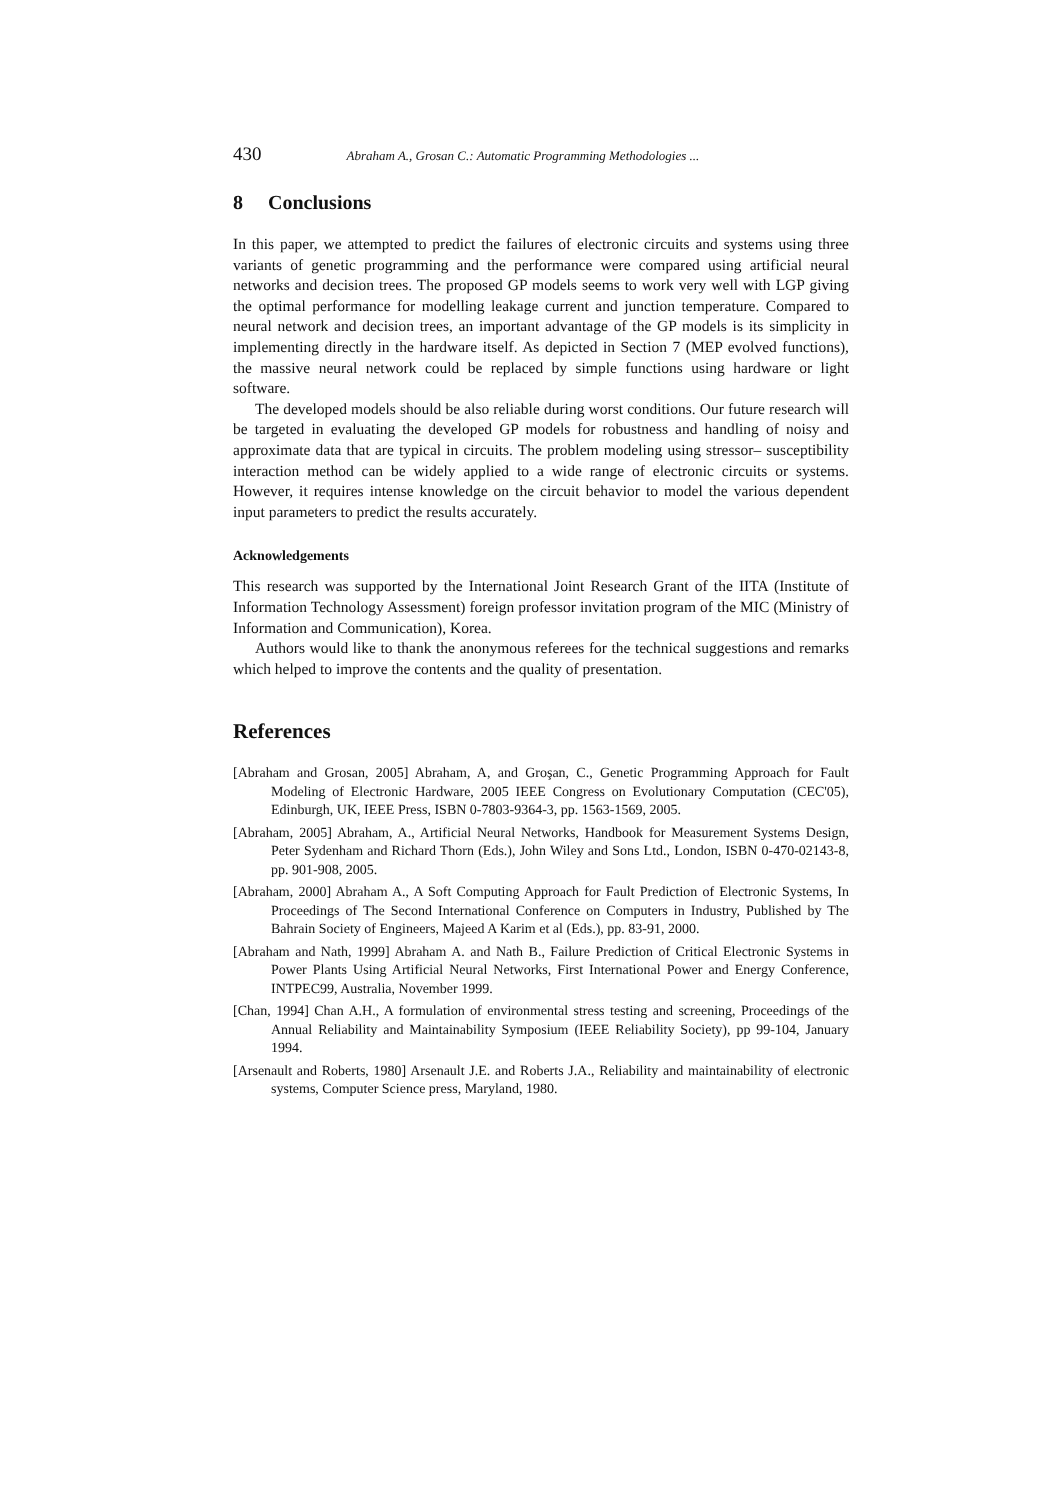430 Abraham A., Grosan C.: Automatic Programming Methodologies ...
8 Conclusions
In this paper, we attempted to predict the failures of electronic circuits and systems using three variants of genetic programming and the performance were compared using artificial neural networks and decision trees. The proposed GP models seems to work very well with LGP giving the optimal performance for modelling leakage current and junction temperature. Compared to neural network and decision trees, an important advantage of the GP models is its simplicity in implementing directly in the hardware itself. As depicted in Section 7 (MEP evolved functions), the massive neural network could be replaced by simple functions using hardware or light software.
The developed models should be also reliable during worst conditions. Our future research will be targeted in evaluating the developed GP models for robustness and handling of noisy and approximate data that are typical in circuits. The problem modeling using stressor– susceptibility interaction method can be widely applied to a wide range of electronic circuits or systems. However, it requires intense knowledge on the circuit behavior to model the various dependent input parameters to predict the results accurately.
Acknowledgements
This research was supported by the International Joint Research Grant of the IITA (Institute of Information Technology Assessment) foreign professor invitation program of the MIC (Ministry of Information and Communication), Korea.
Authors would like to thank the anonymous referees for the technical suggestions and remarks which helped to improve the contents and the quality of presentation.
References
[Abraham and Grosan, 2005] Abraham, A, and Groşan, C., Genetic Programming Approach for Fault Modeling of Electronic Hardware, 2005 IEEE Congress on Evolutionary Computation (CEC'05), Edinburgh, UK, IEEE Press, ISBN 0-7803-9364-3, pp. 1563-1569, 2005.
[Abraham, 2005] Abraham, A., Artificial Neural Networks, Handbook for Measurement Systems Design, Peter Sydenham and Richard Thorn (Eds.), John Wiley and Sons Ltd., London, ISBN 0-470-02143-8, pp. 901-908, 2005.
[Abraham, 2000] Abraham A., A Soft Computing Approach for Fault Prediction of Electronic Systems, In Proceedings of The Second International Conference on Computers in Industry, Published by The Bahrain Society of Engineers, Majeed A Karim et al (Eds.), pp. 83-91, 2000.
[Abraham and Nath, 1999] Abraham A. and Nath B., Failure Prediction of Critical Electronic Systems in Power Plants Using Artificial Neural Networks, First International Power and Energy Conference, INTPEC99, Australia, November 1999.
[Chan, 1994] Chan A.H., A formulation of environmental stress testing and screening, Proceedings of the Annual Reliability and Maintainability Symposium (IEEE Reliability Society), pp 99-104, January 1994.
[Arsenault and Roberts, 1980] Arsenault J.E. and Roberts J.A., Reliability and maintainability of electronic systems, Computer Science press, Maryland, 1980.